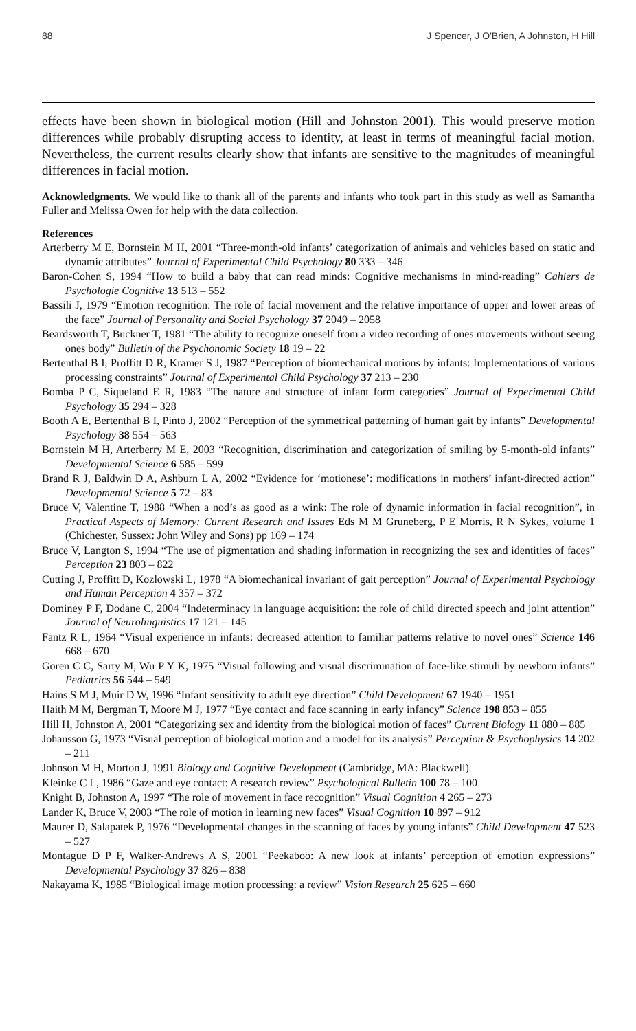88 J Spencer, J O'Brien, A Johnston, H Hill
effects have been shown in biological motion (Hill and Johnston 2001). This would preserve motion differences while probably disrupting access to identity, at least in terms of meaningful facial motion. Nevertheless, the current results clearly show that infants are sensitive to the magnitudes of meaningful differences in facial motion.
Acknowledgments. We would like to thank all of the parents and infants who took part in this study as well as Samantha Fuller and Melissa Owen for help with the data collection.
References
Arterberry M E, Bornstein M H, 2001 “Three-month-old infants’ categorization of animals and vehicles based on static and dynamic attributes” Journal of Experimental Child Psychology 80 333 – 346
Baron-Cohen S, 1994 “How to build a baby that can read minds: Cognitive mechanisms in mind-reading” Cahiers de Psychologie Cognitive 13 513 – 552
Bassili J, 1979 “Emotion recognition: The role of facial movement and the relative importance of upper and lower areas of the face” Journal of Personality and Social Psychology 37 2049 – 2058
Beardsworth T, Buckner T, 1981 “The ability to recognize oneself from a video recording of ones movements without seeing ones body” Bulletin of the Psychonomic Society 18 19 – 22
Bertenthal B I, Proffitt D R, Kramer S J, 1987 “Perception of biomechanical motions by infants: Implementations of various processing constraints” Journal of Experimental Child Psychology 37 213 – 230
Bomba P C, Siqueland E R, 1983 “The nature and structure of infant form categories” Journal of Experimental Child Psychology 35 294 – 328
Booth A E, Bertenthal B I, Pinto J, 2002 “Perception of the symmetrical patterning of human gait by infants” Developmental Psychology 38 554 – 563
Bornstein M H, Arterberry M E, 2003 “Recognition, discrimination and categorization of smiling by 5-month-old infants” Developmental Science 6 585 – 599
Brand R J, Baldwin D A, Ashburn L A, 2002 “Evidence for ‘motionese’: modifications in mothers’ infant-directed action” Developmental Science 5 72 – 83
Bruce V, Valentine T, 1988 “When a nod’s as good as a wink: The role of dynamic information in facial recognition”, in Practical Aspects of Memory: Current Research and Issues Eds M M Gruneberg, P E Morris, R N Sykes, volume 1 (Chichester, Sussex: John Wiley and Sons) pp 169 – 174
Bruce V, Langton S, 1994 “The use of pigmentation and shading information in recognizing the sex and identities of faces” Perception 23 803 – 822
Cutting J, Proffitt D, Kozlowski L, 1978 “A biomechanical invariant of gait perception” Journal of Experimental Psychology and Human Perception 4 357 – 372
Dominey P F, Dodane C, 2004 “Indeterminacy in language acquisition: the role of child directed speech and joint attention” Journal of Neurolinguistics 17 121 – 145
Fantz R L, 1964 “Visual experience in infants: decreased attention to familiar patterns relative to novel ones” Science 146 668 – 670
Goren C C, Sarty M, Wu P Y K, 1975 “Visual following and visual discrimination of face-like stimuli by newborn infants” Pediatrics 56 544 – 549
Hains S M J, Muir D W, 1996 “Infant sensitivity to adult eye direction” Child Development 67 1940 – 1951
Haith M M, Bergman T, Moore M J, 1977 “Eye contact and face scanning in early infancy” Science 198 853 – 855
Hill H, Johnston A, 2001 “Categorizing sex and identity from the biological motion of faces” Current Biology 11 880 – 885
Johansson G, 1973 “Visual perception of biological motion and a model for its analysis” Perception & Psychophysics 14 202 – 211
Johnson M H, Morton J, 1991 Biology and Cognitive Development (Cambridge, MA: Blackwell)
Kleinke C L, 1986 “Gaze and eye contact: A research review” Psychological Bulletin 100 78 – 100
Knight B, Johnston A, 1997 “The role of movement in face recognition” Visual Cognition 4 265 – 273
Lander K, Bruce V, 2003 “The role of motion in learning new faces” Visual Cognition 10 897 – 912
Maurer D, Salapatek P, 1976 “Developmental changes in the scanning of faces by young infants” Child Development 47 523 – 527
Montague D P F, Walker-Andrews A S, 2001 “Peekaboo: A new look at infants’ perception of emotion expressions” Developmental Psychology 37 826 – 838
Nakayama K, 1985 “Biological image motion processing: a review” Vision Research 25 625 – 660